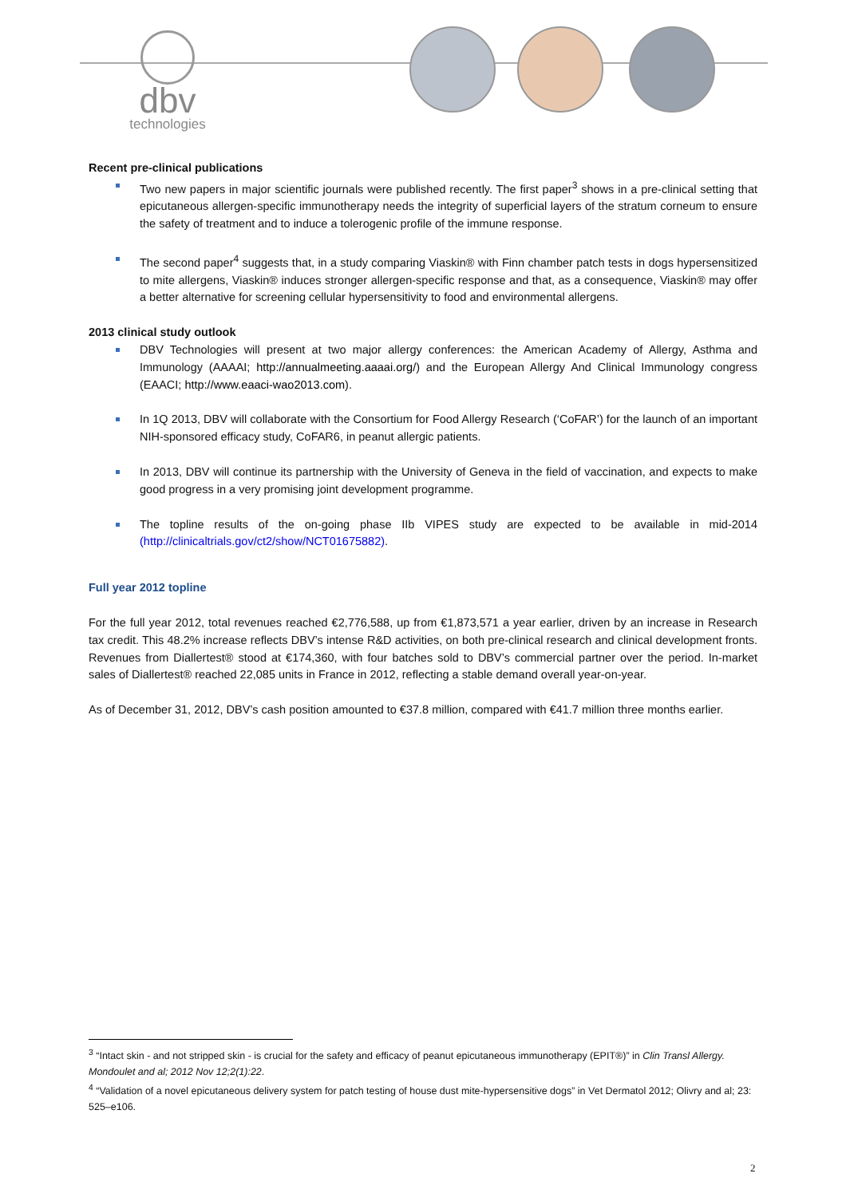dbv
technologies
Recent pre-clinical publications
Two new papers in major scientific journals were published recently. The first paper<sup>3</sup> shows in a pre-clinical setting that epicutaneous allergen-specific immunotherapy needs the integrity of superficial layers of the stratum corneum to ensure the safety of treatment and to induce a tolerogenic profile of the immune response.
The second paper<sup>4</sup> suggests that, in a study comparing Viaskin® with Finn chamber patch tests in dogs hypersensitized to mite allergens, Viaskin® induces stronger allergen-specific response and that, as a consequence, Viaskin® may offer a better alternative for screening cellular hypersensitivity to food and environmental allergens.
2013 clinical study outlook
DBV Technologies will present at two major allergy conferences: the American Academy of Allergy, Asthma and Immunology (AAAAI; http://annualmeeting.aaaai.org/) and the European Allergy And Clinical Immunology congress (EAACI; http://www.eaaci-wao2013.com).
In 1Q 2013, DBV will collaborate with the Consortium for Food Allergy Research (‘CoFAR’) for the launch of an important NIH-sponsored efficacy study, CoFAR6, in peanut allergic patients.
In 2013, DBV will continue its partnership with the University of Geneva in the field of vaccination, and expects to make good progress in a very promising joint development programme.
The topline results of the on-going phase IIb VIPES study are expected to be available in mid-2014 (http://clinicaltrials.gov/ct2/show/NCT01675882).
Full year 2012 topline
For the full year 2012, total revenues reached €2,776,588, up from €1,873,571 a year earlier, driven by an increase in Research tax credit. This 48.2% increase reflects DBV’s intense R&D activities, on both pre-clinical research and clinical development fronts. Revenues from Diallertest® stood at €174,360, with four batches sold to DBV’s commercial partner over the period. In-market sales of Diallertest® reached 22,085 units in France in 2012, reflecting a stable demand overall year-on-year.
As of December 31, 2012, DBV’s cash position amounted to €37.8 million, compared with €41.7 million three months earlier.
<sup>3</sup> “Intact skin - and not stripped skin - is crucial for the safety and efficacy of peanut epicutaneous immunotherapy (EPIT®)” in Clin Transl Allergy. Mondoulet and al; 2012 Nov 12;2(1):22.
<sup>4</sup> “Validation of a novel epicutaneous delivery system for patch testing of house dust mite-hypersensitive dogs” in Vet Dermatol 2012; Olivry and al; 23: 525–e106.
2